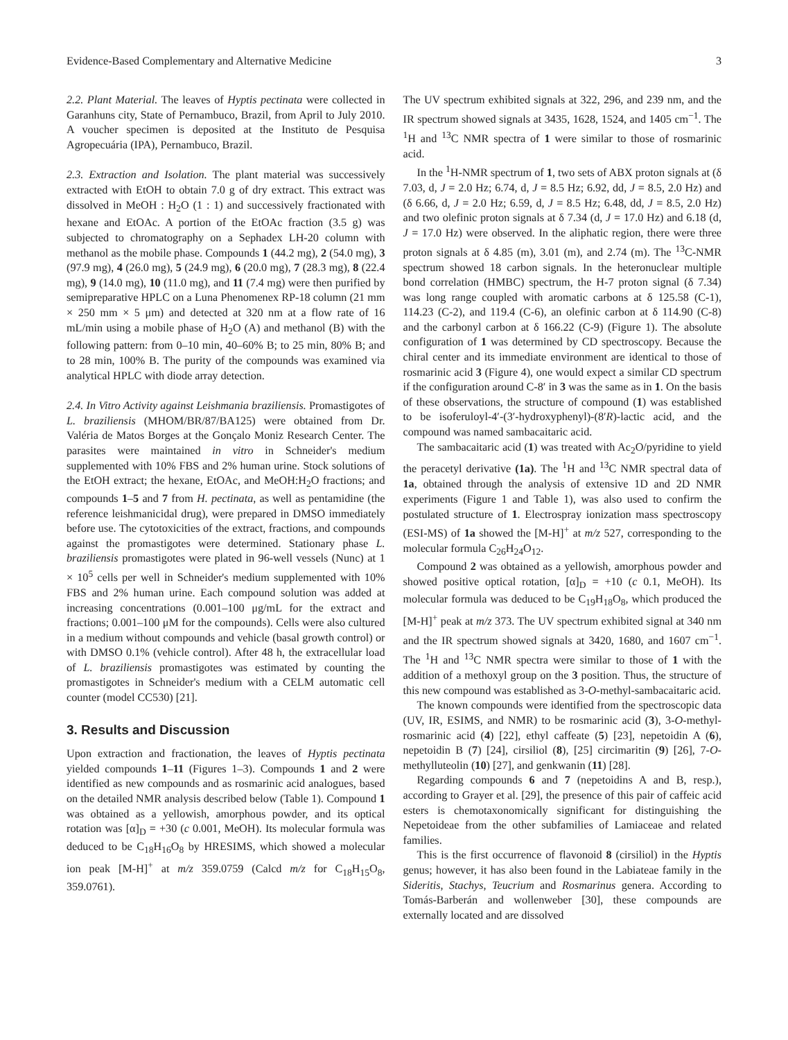Evidence-Based Complementary and Alternative Medicine 3
2.2. Plant Material. The leaves of Hyptis pectinata were collected in Garanhuns city, State of Pernambuco, Brazil, from April to July 2010. A voucher specimen is deposited at the Instituto de Pesquisa Agropecuária (IPA), Pernambuco, Brazil.
2.3. Extraction and Isolation. The plant material was successively extracted with EtOH to obtain 7.0 g of dry extract. This extract was dissolved in MeOH : H<sub>2</sub>O (1 : 1) and successively fractionated with hexane and EtOAc. A portion of the EtOAc fraction (3.5 g) was subjected to chromatography on a Sephadex LH-20 column with methanol as the mobile phase. Compounds 1 (44.2 mg), 2 (54.0 mg), 3 (97.9 mg), 4 (26.0 mg), 5 (24.9 mg), 6 (20.0 mg), 7 (28.3 mg), 8 (22.4 mg), 9 (14.0 mg), 10 (11.0 mg), and 11 (7.4 mg) were then purified by semipreparative HPLC on a Luna Phenomenex RP-18 column (21 mm × 250 mm × 5 μm) and detected at 320 nm at a flow rate of 16 mL/min using a mobile phase of H<sub>2</sub>O (A) and methanol (B) with the following pattern: from 0–10 min, 40–60% B; to 25 min, 80% B; and to 28 min, 100% B. The purity of the compounds was examined via analytical HPLC with diode array detection.
2.4. In Vitro Activity against Leishmania braziliensis. Promastigotes of L. braziliensis (MHOM/BR/87/BA125) were obtained from Dr. Valéria de Matos Borges at the Gonçalo Moniz Research Center. The parasites were maintained in vitro in Schneider's medium supplemented with 10% FBS and 2% human urine. Stock solutions of the EtOH extract; the hexane, EtOAc, and MeOH:H<sub>2</sub>O fractions; and compounds 1–5 and 7 from H. pectinata, as well as pentamidine (the reference leishmanicidal drug), were prepared in DMSO immediately before use. The cytotoxicities of the extract, fractions, and compounds against the promastigotes were determined. Stationary phase L. braziliensis promastigotes were plated in 96-well vessels (Nunc) at 1 × 10<sup>5</sup> cells per well in Schneider's medium supplemented with 10% FBS and 2% human urine. Each compound solution was added at increasing concentrations (0.001–100 μg/mL for the extract and fractions; 0.001–100 μM for the compounds). Cells were also cultured in a medium without compounds and vehicle (basal growth control) or with DMSO 0.1% (vehicle control). After 48 h, the extracellular load of L. braziliensis promastigotes was estimated by counting the promastigotes in Schneider's medium with a CELM automatic cell counter (model CC530) [21].
3. Results and Discussion
Upon extraction and fractionation, the leaves of Hyptis pectinata yielded compounds 1–11 (Figures 1–3). Compounds 1 and 2 were identified as new compounds and as rosmarinic acid analogues, based on the detailed NMR analysis described below (Table 1). Compound 1 was obtained as a yellowish, amorphous powder, and its optical rotation was [α]<sub>D</sub> = +30 (c 0.001, MeOH). Its molecular formula was deduced to be C<sub>18</sub>H<sub>16</sub>O<sub>8</sub> by HRESIMS, which showed a molecular ion peak [M-H]<sup>+</sup> at m/z 359.0759 (Calcd m/z for C<sub>18</sub>H<sub>15</sub>O<sub>8</sub>, 359.0761).
The UV spectrum exhibited signals at 322, 296, and 239 nm, and the IR spectrum showed signals at 3435, 1628, 1524, and 1405 cm<sup>−1</sup>. The <sup>1</sup>H and <sup>13</sup>C NMR spectra of 1 were similar to those of rosmarinic acid.
In the <sup>1</sup>H-NMR spectrum of 1, two sets of ABX proton signals at (δ 7.03, d, J = 2.0 Hz; 6.74, d, J = 8.5 Hz; 6.92, dd, J = 8.5, 2.0 Hz) and (δ 6.66, d, J = 2.0 Hz; 6.59, d, J = 8.5 Hz; 6.48, dd, J = 8.5, 2.0 Hz) and two olefinic proton signals at δ 7.34 (d, J = 17.0 Hz) and 6.18 (d, J = 17.0 Hz) were observed. In the aliphatic region, there were three proton signals at δ 4.85 (m), 3.01 (m), and 2.74 (m). The <sup>13</sup>C-NMR spectrum showed 18 carbon signals. In the heteronuclear multiple bond correlation (HMBC) spectrum, the H-7 proton signal (δ 7.34) was long range coupled with aromatic carbons at δ 125.58 (C-1), 114.23 (C-2), and 119.4 (C-6), an olefinic carbon at δ 114.90 (C-8) and the carbonyl carbon at δ 166.22 (C-9) (Figure 1). The absolute configuration of 1 was determined by CD spectroscopy. Because the chiral center and its immediate environment are identical to those of rosmarinic acid 3 (Figure 4), one would expect a similar CD spectrum if the configuration around C-8′ in 3 was the same as in 1. On the basis of these observations, the structure of compound (1) was established to be isoferuloyl-4′-(3′-hydroxyphenyl)-(8′R)-lactic acid, and the compound was named sambacaitaric acid.
The sambacaitaric acid (1) was treated with Ac<sub>2</sub>O/pyridine to yield the peracetyl derivative (1a). The <sup>1</sup>H and <sup>13</sup>C NMR spectral data of 1a, obtained through the analysis of extensive 1D and 2D NMR experiments (Figure 1 and Table 1), was also used to confirm the postulated structure of 1. Electrospray ionization mass spectroscopy (ESI-MS) of 1a showed the [M-H]<sup>+</sup> at m/z 527, corresponding to the molecular formula C<sub>26</sub>H<sub>24</sub>O<sub>12</sub>.
Compound 2 was obtained as a yellowish, amorphous powder and showed positive optical rotation, [α]<sub>D</sub> = +10 (c 0.1, MeOH). Its molecular formula was deduced to be C<sub>19</sub>H<sub>18</sub>O<sub>8</sub>, which produced the [M-H]<sup>+</sup> peak at m/z 373. The UV spectrum exhibited signal at 340 nm and the IR spectrum showed signals at 3420, 1680, and 1607 cm<sup>−1</sup>. The <sup>1</sup>H and <sup>13</sup>C NMR spectra were similar to those of 1 with the addition of a methoxyl group on the 3 position. Thus, the structure of this new compound was established as 3-O-methyl-sambacaitaric acid.
The known compounds were identified from the spectroscopic data (UV, IR, ESIMS, and NMR) to be rosmarinic acid (3), 3-O-methyl-rosmarinic acid (4) [22], ethyl caffeate (5) [23], nepetoidin A (6), nepetoidin B (7) [24], cirsiliol (8), [25] circimaritin (9) [26], 7-O-methylluteolin (10) [27], and genkwanin (11) [28].
Regarding compounds 6 and 7 (nepetoidins A and B, resp.), according to Grayer et al. [29], the presence of this pair of caffeic acid esters is chemotaxonomically significant for distinguishing the Nepetoideae from the other subfamilies of Lamiaceae and related families.
This is the first occurrence of flavonoid 8 (cirsiliol) in the Hyptis genus; however, it has also been found in the Labiateae family in the Sideritis, Stachys, Teucrium and Rosmarinus genera. According to Tomás-Barberán and wollenweber [30], these compounds are externally located and are dissolved